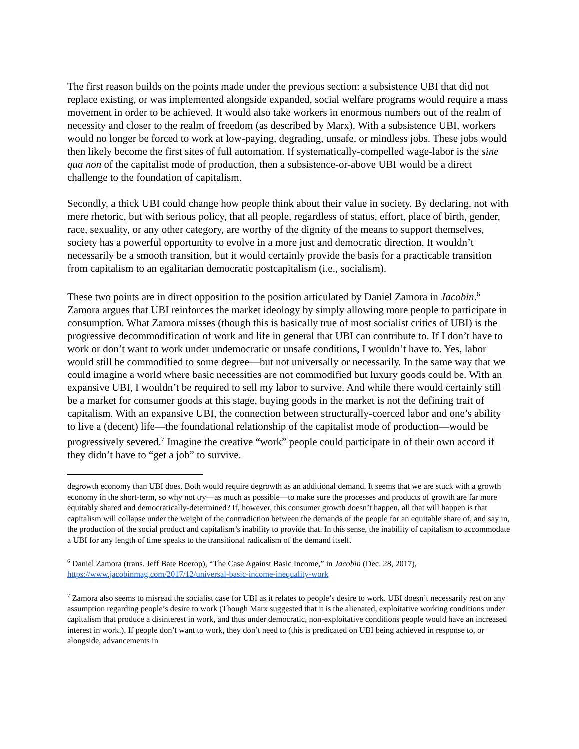The first reason builds on the points made under the previous section: a subsistence UBI that did not replace existing, or was implemented alongside expanded, social welfare programs would require a mass movement in order to be achieved. It would also take workers in enormous numbers out of the realm of necessity and closer to the realm of freedom (as described by Marx). With a subsistence UBI, workers would no longer be forced to work at low-paying, degrading, unsafe, or mindless jobs. These jobs would then likely become the first sites of full automation. If systematically-compelled wage-labor is the sine qua non of the capitalist mode of production, then a subsistence-or-above UBI would be a direct challenge to the foundation of capitalism.
Secondly, a thick UBI could change how people think about their value in society. By declaring, not with mere rhetoric, but with serious policy, that all people, regardless of status, effort, place of birth, gender, race, sexuality, or any other category, are worthy of the dignity of the means to support themselves, society has a powerful opportunity to evolve in a more just and democratic direction. It wouldn’t necessarily be a smooth transition, but it would certainly provide the basis for a practicable transition from capitalism to an egalitarian democratic postcapitalism (i.e., socialism).
These two points are in direct opposition to the position articulated by Daniel Zamora in Jacobin.<sup>6</sup> Zamora argues that UBI reinforces the market ideology by simply allowing more people to participate in consumption. What Zamora misses (though this is basically true of most socialist critics of UBI) is the progressive decommodification of work and life in general that UBI can contribute to. If I don’t have to work or don’t want to work under undemocratic or unsafe conditions, I wouldn’t have to. Yes, labor would still be commodified to some degree—but not universally or necessarily. In the same way that we could imagine a world where basic necessities are not commodified but luxury goods could be. With an expansive UBI, I wouldn’t be required to sell my labor to survive. And while there would certainly still be a market for consumer goods at this stage, buying goods in the market is not the defining trait of capitalism. With an expansive UBI, the connection between structurally-coerced labor and one’s ability to live a (decent) life—the foundational relationship of the capitalist mode of production—would be progressively severed.<sup>7</sup> Imagine the creative “work” people could participate in of their own accord if they didn’t have to “get a job” to survive.
degrowth economy than UBI does. Both would require degrowth as an additional demand. It seems that we are stuck with a growth economy in the short-term, so why not try—as much as possible—to make sure the processes and products of growth are far more equitably shared and democratically-determined? If, however, this consumer growth doesn’t happen, all that will happen is that capitalism will collapse under the weight of the contradiction between the demands of the people for an equitable share of, and say in, the production of the social product and capitalism’s inability to provide that. In this sense, the inability of capitalism to accommodate a UBI for any length of time speaks to the transitional radicalism of the demand itself.
<sup>6</sup> Daniel Zamora (trans. Jeff Bate Boerop), “The Case Against Basic Income,” in Jacobin (Dec. 28, 2017), https://www.jacobinmag.com/2017/12/universal-basic-income-inequality-work
<sup>7</sup> Zamora also seems to misread the socialist case for UBI as it relates to people’s desire to work. UBI doesn’t necessarily rest on any assumption regarding people’s desire to work (Though Marx suggested that it is the alienated, exploitative working conditions under capitalism that produce a disinterest in work, and thus under democratic, non-exploitative conditions people would have an increased interest in work.). If people don’t want to work, they don’t need to (this is predicated on UBI being achieved in response to, or alongside, advancements in